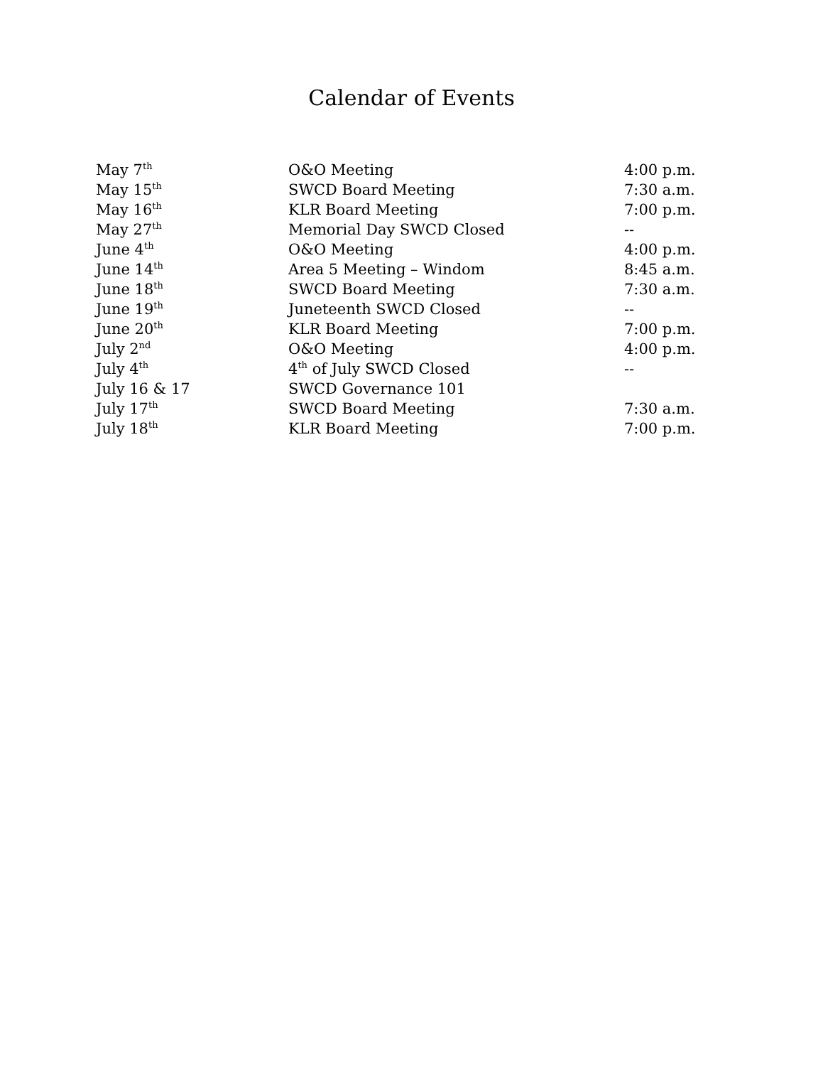Calendar of Events
| May 7<sup>th</sup> | O&O Meeting | 4:00 p.m. |
| May 15<sup>th</sup> | SWCD Board Meeting | 7:30 a.m. |
| May 16<sup>th</sup> | KLR Board Meeting | 7:00 p.m. |
| May 27<sup>th</sup> | Memorial Day SWCD Closed | -- |
| June 4<sup>th</sup> | O&O Meeting | 4:00 p.m. |
| June 14<sup>th</sup> | Area 5 Meeting – Windom | 8:45 a.m. |
| June 18<sup>th</sup> | SWCD Board Meeting | 7:30 a.m. |
| June 19<sup>th</sup> | Juneteenth SWCD Closed | -- |
| June 20<sup>th</sup> | KLR Board Meeting | 7:00 p.m. |
| July 2<sup>nd</sup> | O&O Meeting | 4:00 p.m. |
| July 4<sup>th</sup> | 4<sup>th</sup> of July SWCD Closed | -- |
| July 16 & 17 | SWCD Governance 101 | |
| July 17<sup>th</sup> | SWCD Board Meeting | 7:30 a.m. |
| July 18<sup>th</sup> | KLR Board Meeting | 7:00 p.m. |